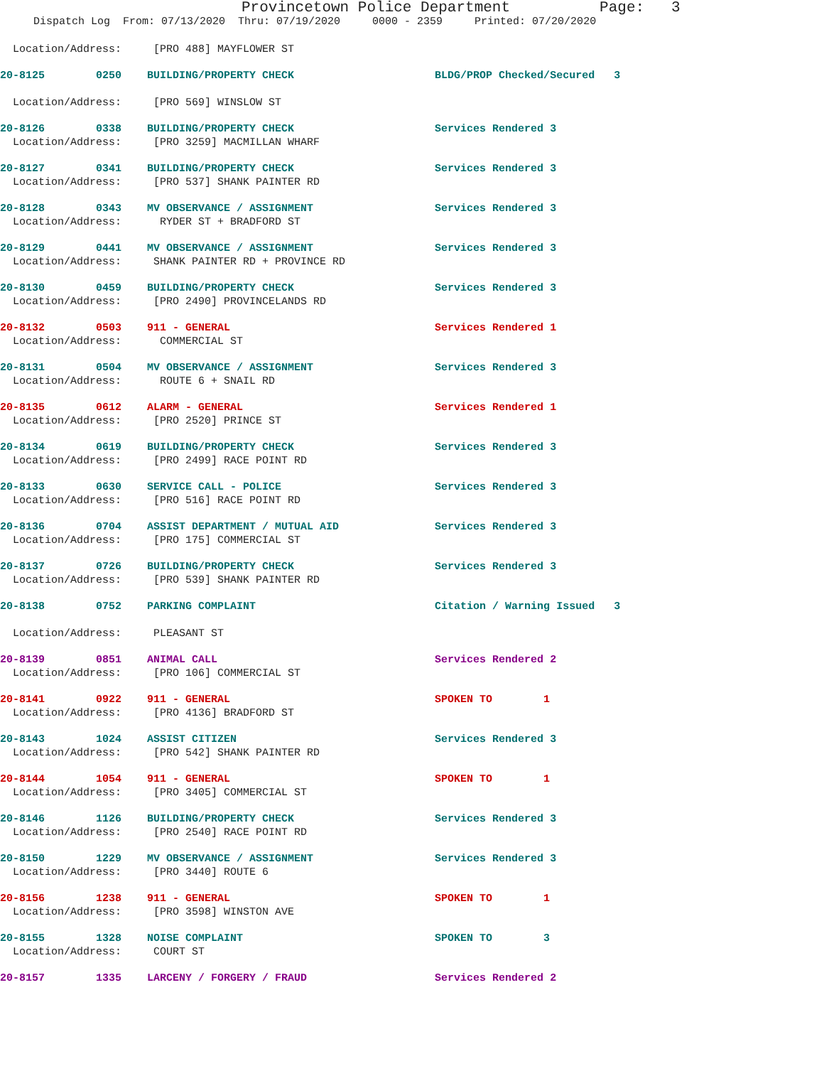Provincetown Police Department Page: 3
Dispatch Log From: 07/13/2020 Thru: 07/19/2020 0000 - 2359 Printed: 07/20/2020
Location/Address: [PRO 488] MAYFLOWER ST
20-8125 0250 BUILDING/PROPERTY CHECK BLDG/PROP Checked/Secured 3
Location/Address: [PRO 569] WINSLOW ST
20-8126 0338 BUILDING/PROPERTY CHECK Services Rendered 3
Location/Address: [PRO 3259] MACMILLAN WHARF
20-8127 0341 BUILDING/PROPERTY CHECK Services Rendered 3
Location/Address: [PRO 537] SHANK PAINTER RD
20-8128 0343 MV OBSERVANCE / ASSIGNMENT Services Rendered 3
Location/Address: RYDER ST + BRADFORD ST
20-8129 0441 MV OBSERVANCE / ASSIGNMENT Services Rendered 3
Location/Address: SHANK PAINTER RD + PROVINCE RD
20-8130 0459 BUILDING/PROPERTY CHECK Services Rendered 3
Location/Address: [PRO 2490] PROVINCELANDS RD
20-8132 0503 911 - GENERAL Services Rendered 1
Location/Address: COMMERCIAL ST
20-8131 0504 MV OBSERVANCE / ASSIGNMENT Services Rendered 3
Location/Address: ROUTE 6 + SNAIL RD
20-8135 0612 ALARM - GENERAL Services Rendered 1
Location/Address: [PRO 2520] PRINCE ST
20-8134 0619 BUILDING/PROPERTY CHECK Services Rendered 3
Location/Address: [PRO 2499] RACE POINT RD
20-8133 0630 SERVICE CALL - POLICE Services Rendered 3
Location/Address: [PRO 516] RACE POINT RD
20-8136 0704 ASSIST DEPARTMENT / MUTUAL AID Services Rendered 3
Location/Address: [PRO 175] COMMERCIAL ST
20-8137 0726 BUILDING/PROPERTY CHECK Services Rendered 3
Location/Address: [PRO 539] SHANK PAINTER RD
20-8138 0752 PARKING COMPLAINT Citation / Warning Issued 3
Location/Address: PLEASANT ST
20-8139 0851 ANIMAL CALL Services Rendered 2
Location/Address: [PRO 106] COMMERCIAL ST
20-8141 0922 911 - GENERAL SPOKEN TO 1
Location/Address: [PRO 4136] BRADFORD ST
20-8143 1024 ASSIST CITIZEN Services Rendered 3
Location/Address: [PRO 542] SHANK PAINTER RD
20-8144 1054 911 - GENERAL SPOKEN TO 1
Location/Address: [PRO 3405] COMMERCIAL ST
20-8146 1126 BUILDING/PROPERTY CHECK Services Rendered 3
Location/Address: [PRO 2540] RACE POINT RD
20-8150 1229 MV OBSERVANCE / ASSIGNMENT Services Rendered 3
Location/Address: [PRO 3440] ROUTE 6
20-8156 1238 911 - GENERAL SPOKEN TO 1
Location/Address: [PRO 3598] WINSTON AVE
20-8155 1328 NOISE COMPLAINT SPOKEN TO 3
Location/Address: COURT ST
20-8157 1335 LARCENY / FORGERY / FRAUD Services Rendered 2